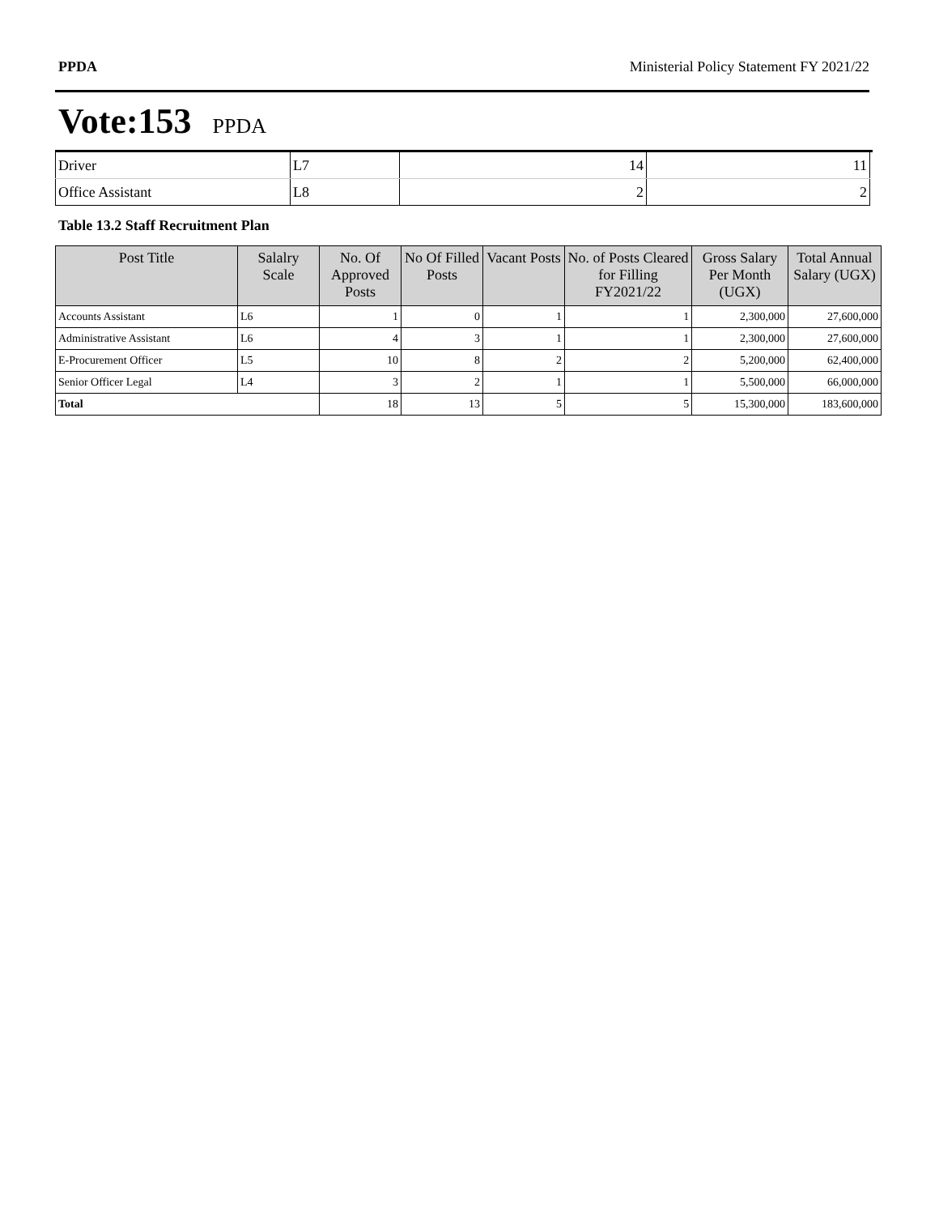PPDA Ministerial Policy Statement FY 2021/22
Vote:153 PPDA
| Driver | L7 | 14 | 11 |
| Office Assistant | L8 | 2 | 2 |
Table 13.2 Staff Recruitment Plan
| Post Title | Salalry Scale | No. Of Approved Posts | No Of Filled Posts | Vacant Posts | No. of Posts Cleared for Filling FY2021/22 | Gross Salary Per Month (UGX) | Total Annual Salary (UGX) |
| --- | --- | --- | --- | --- | --- | --- | --- |
| Accounts Assistant | L6 | 1 | 0 | 1 | 1 | 2,300,000 | 27,600,000 |
| Administrative Assistant | L6 | 4 | 3 | 1 | 1 | 2,300,000 | 27,600,000 |
| E-Procurement Officer | L5 | 10 | 8 | 2 | 2 | 5,200,000 | 62,400,000 |
| Senior Officer Legal | L4 | 3 | 2 | 1 | 1 | 5,500,000 | 66,000,000 |
| Total | | 18 | 13 | 5 | 5 | 15,300,000 | 183,600,000 |